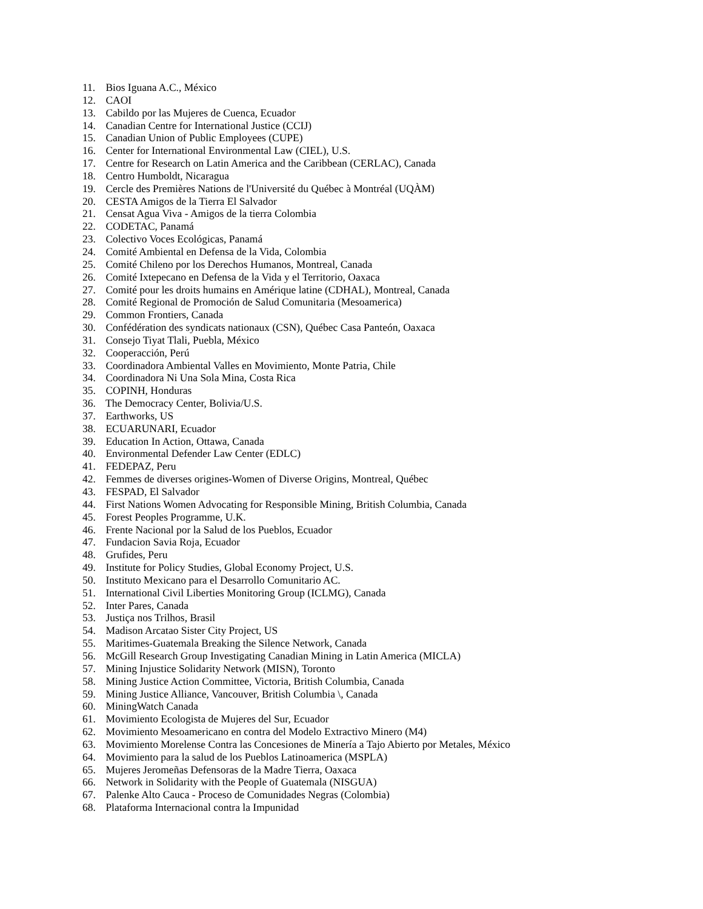11. Bios Iguana A.C., México
12. CAOI
13. Cabildo por las Mujeres de Cuenca, Ecuador
14. Canadian Centre for International Justice (CCIJ)
15. Canadian Union of Public Employees (CUPE)
16. Center for International Environmental Law (CIEL), U.S.
17. Centre for Research on Latin America and the Caribbean (CERLAC), Canada
18. Centro Humboldt, Nicaragua
19. Cercle des Premières Nations de l'Université du Québec à Montréal (UQÀM)
20. CESTA Amigos de la Tierra El Salvador
21. Censat Agua Viva - Amigos de la tierra Colombia
22. CODETAC, Panamá
23. Colectivo Voces Ecológicas, Panamá
24. Comité Ambiental en Defensa de la Vida, Colombia
25. Comité Chileno por los Derechos Humanos, Montreal, Canada
26. Comité Ixtepecano en Defensa de la Vida y el Territorio, Oaxaca
27. Comité pour les droits humains en Amérique latine (CDHAL), Montreal, Canada
28. Comité Regional de Promoción de Salud Comunitaria (Mesoamerica)
29. Common Frontiers, Canada
30. Confédération des syndicats nationaux (CSN), Québec Casa Panteón, Oaxaca
31. Consejo Tiyat Tlali, Puebla, México
32. Cooperacción, Perú
33. Coordinadora Ambiental Valles en Movimiento, Monte Patria, Chile
34. Coordinadora Ni Una Sola Mina, Costa Rica
35. COPINH, Honduras
36. The Democracy Center, Bolivia/U.S.
37. Earthworks, US
38. ECUARUNARI, Ecuador
39. Education In Action, Ottawa, Canada
40. Environmental Defender Law Center (EDLC)
41. FEDEPAZ, Peru
42. Femmes de diverses origines-Women of Diverse Origins, Montreal, Québec
43. FESPAD, El Salvador
44. First Nations Women Advocating for Responsible Mining, British Columbia, Canada
45. Forest Peoples Programme, U.K.
46. Frente Nacional por la Salud de los Pueblos, Ecuador
47. Fundacion Savia Roja, Ecuador
48. Grufides, Peru
49. Institute for Policy Studies, Global Economy Project, U.S.
50. Instituto Mexicano para el Desarrollo Comunitario AC.
51. International Civil Liberties Monitoring Group (ICLMG), Canada
52. Inter Pares, Canada
53. Justiça nos Trilhos, Brasil
54. Madison Arcatao Sister City Project, US
55. Maritimes-Guatemala Breaking the Silence Network, Canada
56. McGill Research Group Investigating Canadian Mining in Latin America (MICLA)
57. Mining Injustice Solidarity Network (MISN), Toronto
58. Mining Justice Action Committee, Victoria, British Columbia, Canada
59. Mining Justice Alliance, Vancouver, British Columbia \, Canada
60. MiningWatch Canada
61. Movimiento Ecologista de Mujeres del Sur, Ecuador
62. Movimiento Mesoamericano en contra del Modelo Extractivo Minero (M4)
63. Movimiento Morelense Contra las Concesiones de Minería a Tajo Abierto por Metales, México
64. Movimiento para la salud de los Pueblos Latinoamerica (MSPLA)
65. Mujeres Jeromeñas Defensoras de la Madre Tierra, Oaxaca
66. Network in Solidarity with the People of Guatemala (NISGUA)
67. Palenke Alto Cauca - Proceso de Comunidades Negras (Colombia)
68. Plataforma Internacional contra la Impunidad